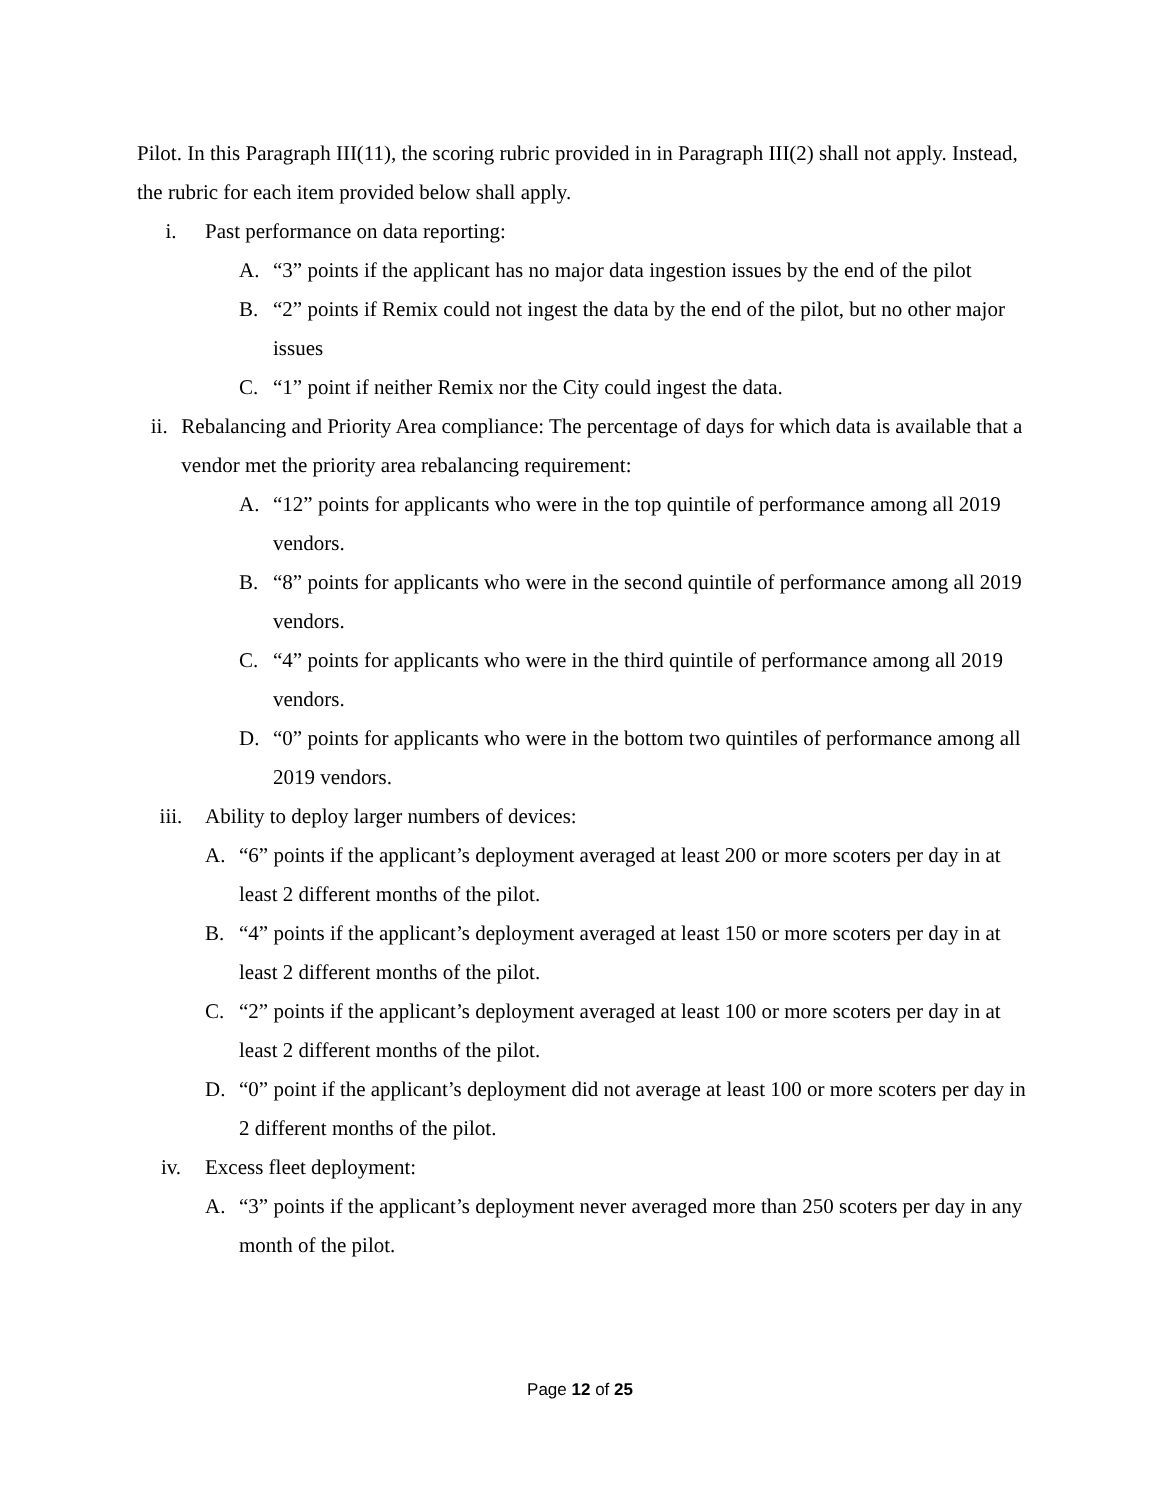Pilot. In this Paragraph III(11), the scoring rubric provided in in Paragraph III(2) shall not apply. Instead, the rubric for each item provided below shall apply.
i. Past performance on data reporting:
A. “3” points if the applicant has no major data ingestion issues by the end of the pilot
B. “2” points if Remix could not ingest the data by the end of the pilot, but no other major issues
C. “1” point if neither Remix nor the City could ingest the data.
ii. Rebalancing and Priority Area compliance: The percentage of days for which data is available that a vendor met the priority area rebalancing requirement:
A. “12” points for applicants who were in the top quintile of performance among all 2019 vendors.
B. “8” points for applicants who were in the second quintile of performance among all 2019 vendors.
C. “4” points for applicants who were in the third quintile of performance among all 2019 vendors.
D. “0” points for applicants who were in the bottom two quintiles of performance among all 2019 vendors.
iii. Ability to deploy larger numbers of devices:
A. “6” points if the applicant’s deployment averaged at least 200 or more scoters per day in at least 2 different months of the pilot.
B. “4” points if the applicant’s deployment averaged at least 150 or more scoters per day in at least 2 different months of the pilot.
C. “2” points if the applicant’s deployment averaged at least 100 or more scoters per day in at least 2 different months of the pilot.
D. “0” point if the applicant’s deployment did not average at least 100 or more scoters per day in 2 different months of the pilot.
iv. Excess fleet deployment:
A. “3” points if the applicant’s deployment never averaged more than 250 scoters per day in any month of the pilot.
Page 12 of 25